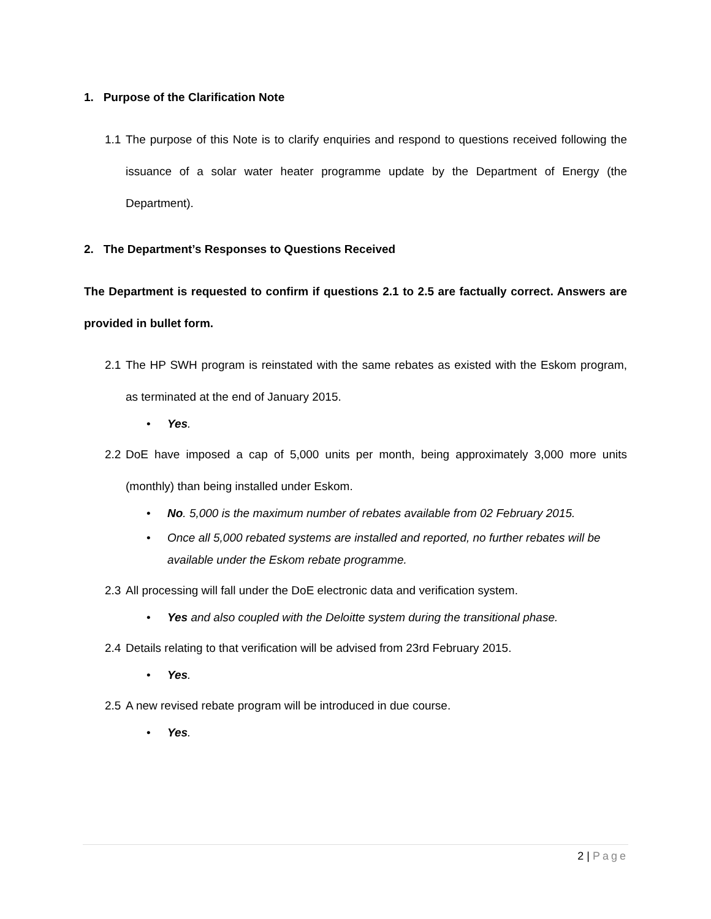1. Purpose of the Clarification Note
1.1
The purpose of this Note is to clarify enquiries and respond to questions received following the issuance of a solar water heater programme update by the Department of Energy (the Department).
2. The Department’s Responses to Questions Received
The Department is requested to confirm if questions 2.1 to 2.5 are factually correct. Answers are provided in bullet form.
2.1
The HP SWH program is reinstated with the same rebates as existed with the Eskom program, as terminated at the end of January 2015.
• Yes.
2.2
DoE have imposed a cap of 5,000 units per month, being approximately 3,000 more units (monthly) than being installed under Eskom.
• No. 5,000 is the maximum number of rebates available from 02 February 2015.
• Once all 5,000 rebated systems are installed and reported, no further rebates will be available under the Eskom rebate programme.
2.3
All processing will fall under the DoE electronic data and verification system.
• Yes and also coupled with the Deloitte system during the transitional phase.
2.4
Details relating to that verification will be advised from 23rd February 2015.
• Yes.
2.5
A new revised rebate program will be introduced in due course.
• Yes.
2 | Page